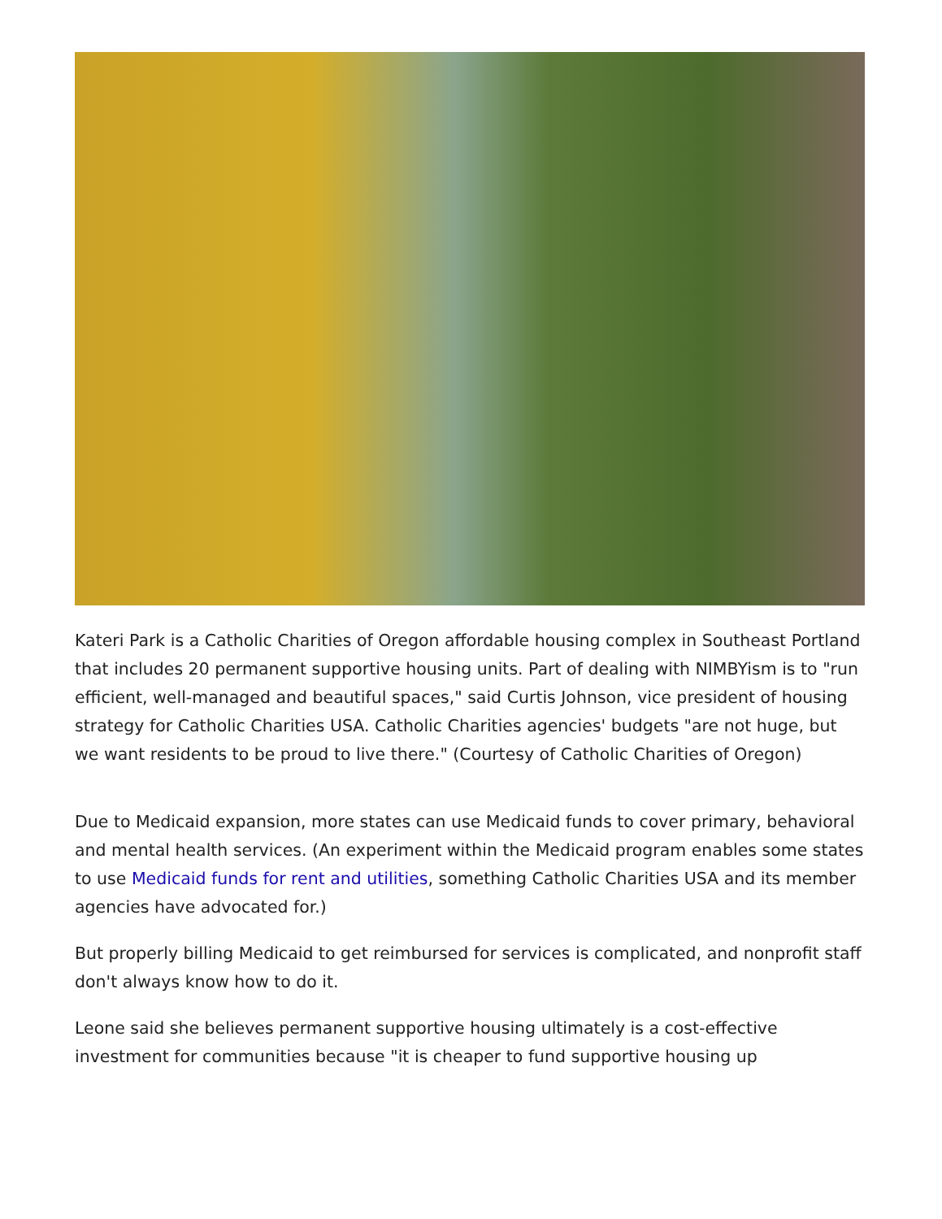Kateri Park is a Catholic Charities of Oregon affordable housing complex in Southeast Portland that includes 20 permanent supportive housing units. Part of dealing with NIMBYism is to "run efficient, well-managed and beautiful spaces," said Curtis Johnson, vice president of housing strategy for Catholic Charities USA. Catholic Charities agencies' budgets "are not huge, but we want residents to be proud to live there." (Courtesy of Catholic Charities of Oregon)
Due to Medicaid expansion, more states can use Medicaid funds to cover primary, behavioral and mental health services. (An experiment within the Medicaid program enables some states to use Medicaid funds for rent and utilities, something Catholic Charities USA and its member agencies have advocated for.)
But properly billing Medicaid to get reimbursed for services is complicated, and nonprofit staff don't always know how to do it.
Leone said she believes permanent supportive housing ultimately is a cost-effective investment for communities because "it is cheaper to fund supportive housing up